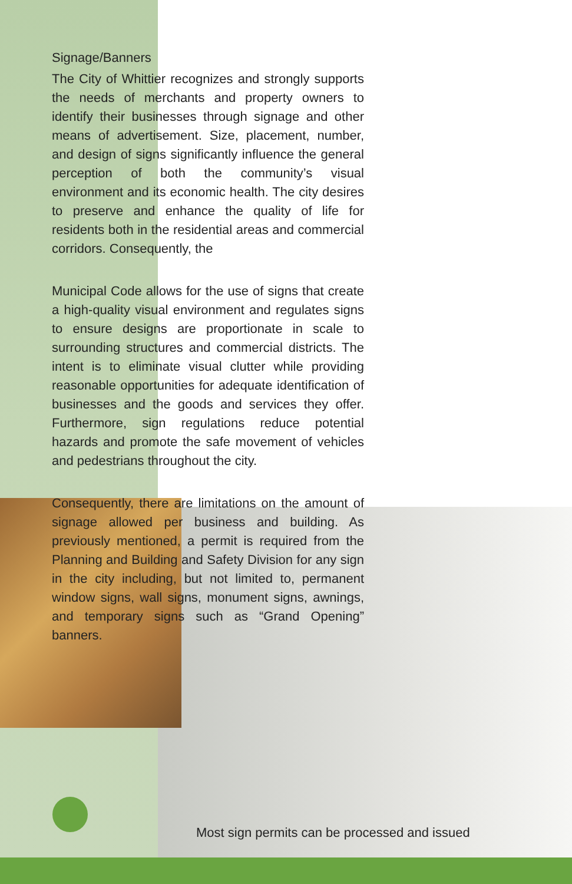Signage/Banners
The City of Whittier recognizes and strongly supports the needs of merchants and property owners to identify their businesses through signage and other means of advertisement. Size, placement, number, and design of signs significantly influence the general perception of both the community’s visual environment and its economic health. The city desires to preserve and enhance the quality of life for residents both in the residential areas and commercial corridors. Consequently, the
Municipal Code allows for the use of signs that create a high-quality visual environment and regulates signs to ensure designs are proportionate in scale to surrounding structures and commercial districts. The intent is to eliminate visual clutter while providing reasonable opportunities for adequate identification of businesses and the goods and services they offer. Furthermore, sign regulations reduce potential hazards and promote the safe movement of vehicles and pedestrians throughout the city.
Consequently, there are limitations on the amount of signage allowed per business and building. As previously mentioned, a permit is required from the Planning and Building and Safety Division for any sign in the city including, but not limited to, permanent window signs, wall signs, monument signs, awnings, and temporary signs such as “Grand Opening” banners.
Most sign permits can be processed and issued